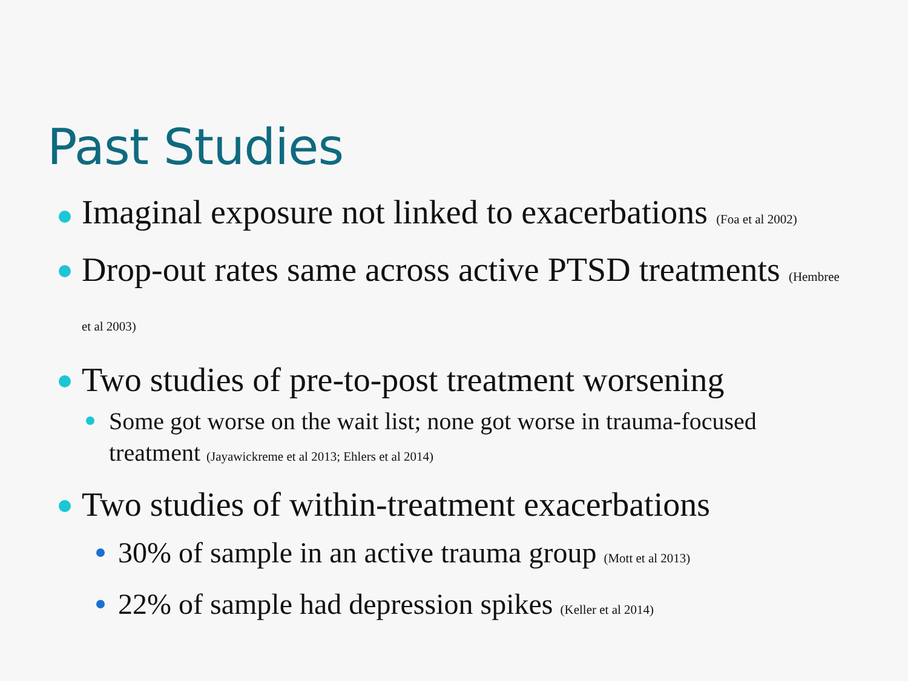Past Studies
Imaginal exposure not linked to exacerbations (Foa et al 2002)
Drop-out rates same across active PTSD treatments (Hembree et al 2003)
Two studies of pre-to-post treatment worsening
Some got worse on the wait list; none got worse in trauma-focused treatment (Jayawickreme et al 2013; Ehlers et al 2014)
Two studies of within-treatment exacerbations
30% of sample in an active trauma group (Mott et al 2013)
22% of sample had depression spikes (Keller et al 2014)